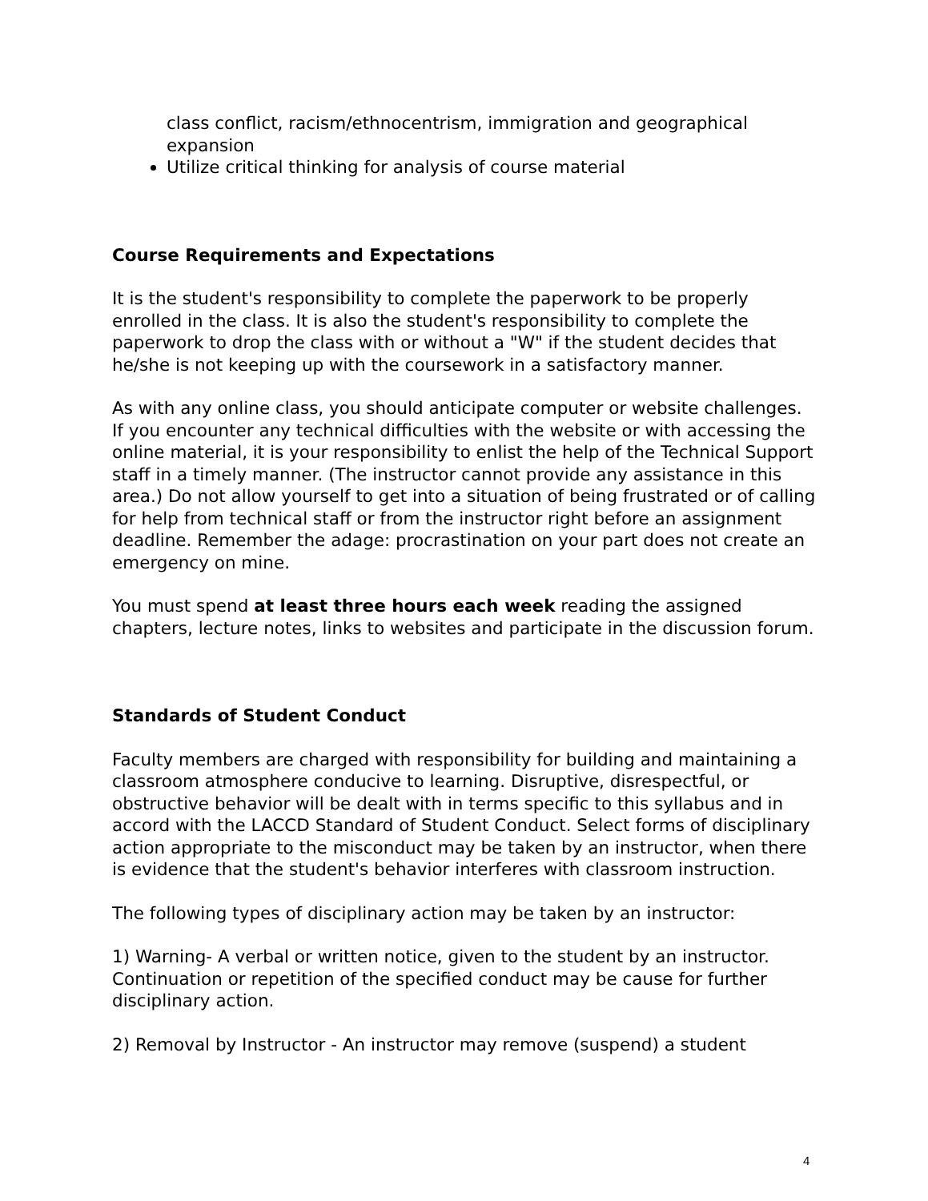class conflict, racism/ethnocentrism, immigration and geographical expansion
Utilize critical thinking for analysis of course material
Course Requirements and Expectations
It is the student's responsibility to complete the paperwork to be properly enrolled in the class. It is also the student's responsibility to complete the paperwork to drop the class with or without a "W" if the student decides that he/she is not keeping up with the coursework in a satisfactory manner.
As with any online class, you should anticipate computer or website challenges. If you encounter any technical difficulties with the website or with accessing the online material, it is your responsibility to enlist the help of the Technical Support staff in a timely manner. (The instructor cannot provide any assistance in this area.) Do not allow yourself to get into a situation of being frustrated or of calling for help from technical staff or from the instructor right before an assignment deadline. Remember the adage: procrastination on your part does not create an emergency on mine.
You must spend at least three hours each week reading the assigned chapters, lecture notes, links to websites and participate in the discussion forum.
Standards of Student Conduct
Faculty members are charged with responsibility for building and maintaining a classroom atmosphere conducive to learning. Disruptive, disrespectful, or obstructive behavior will be dealt with in terms specific to this syllabus and in accord with the LACCD Standard of Student Conduct. Select forms of disciplinary action appropriate to the misconduct may be taken by an instructor, when there is evidence that the student's behavior interferes with classroom instruction.
The following types of disciplinary action may be taken by an instructor:
1) Warning- A verbal or written notice, given to the student by an instructor. Continuation or repetition of the specified conduct may be cause for further disciplinary action.
2) Removal by Instructor - An instructor may remove (suspend) a student
4